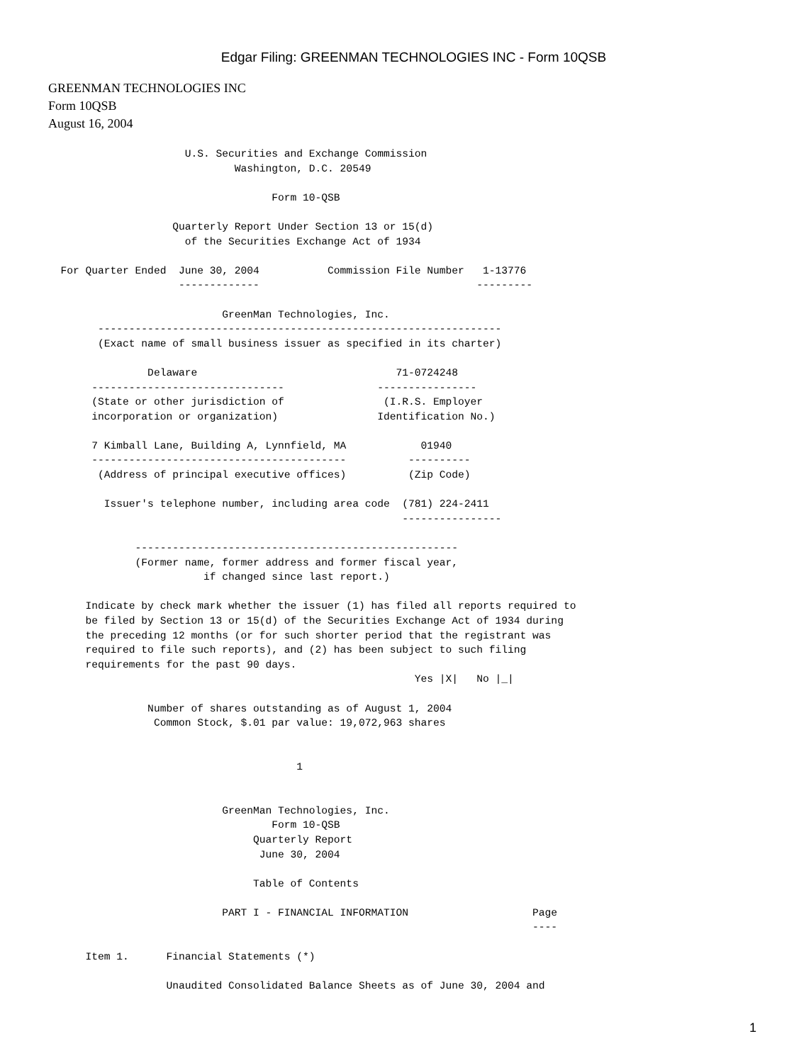Edgar Filing: GREENMAN TECHNOLOGIES INC - Form 10QSB
GREENMAN TECHNOLOGIES INC
Form 10QSB
August 16, 2004
                      U.S. Securities and Exchange Commission
                              Washington, D.C. 20549

                                    Form 10-QSB

                    Quarterly Report Under Section 13 or 15(d)
                      of the Securities Exchange Act of 1934

  For Quarter Ended  June 30, 2004           Commission File Number   1-13776
                     -------------                                   ---------

                            GreenMan Technologies, Inc.
        -----------------------------------------------------------------
        (Exact name of small business issuer as specified in its charter)

                Delaware                                71-0724248
       -------------------------------               ----------------
       (State or other jurisdiction of                (I.R.S. Employer
       incorporation or organization)                Identification No.)

       7 Kimball Lane, Building A, Lynnfield, MA            01940
       -----------------------------------------          ----------
        (Address of principal executive offices)          (Zip Code)

         Issuer's telephone number, including area code  (781) 224-2411
                                                         ----------------

              ----------------------------------------------------
              (Former name, former address and former fiscal year,
                         if changed since last report.)

      Indicate by check mark whether the issuer (1) has filed all reports required to
      be filed by Section 13 or 15(d) of the Securities Exchange Act of 1934 during
      the preceding 12 months (or for such shorter period that the registrant was
      required to file such reports), and (2) has been subject to such filing
      requirements for the past 90 days.
                                                           Yes |X|   No |_|

                Number of shares outstanding as of August 1, 2004
                 Common Stock, $.01 par value: 19,072,963 shares


                                        1


                            GreenMan Technologies, Inc.
                                    Form 10-QSB
                                 Quarterly Report
                                  June 30, 2004

                                 Table of Contents

                            PART I - FINANCIAL INFORMATION                    Page
                                                                              ----

      Item 1.      Financial Statements (*)

                   Unaudited Consolidated Balance Sheets as of June 30, 2004 and
1